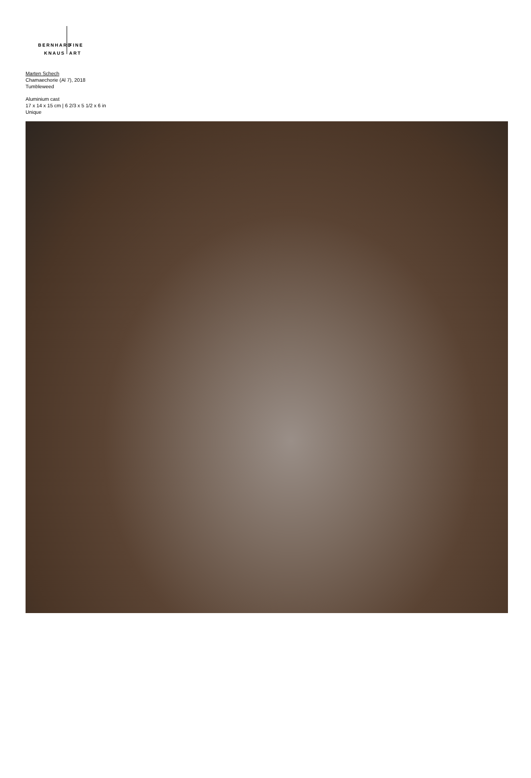BERNHARD FINE
KNAUS ART
Marten Schech
Chamaechorie (Al 7), 2018
Tumbleweed
Aluminium cast
17 x 14 x 15 cm | 6 2/3 x 5 1/2 x 6 in
Unique